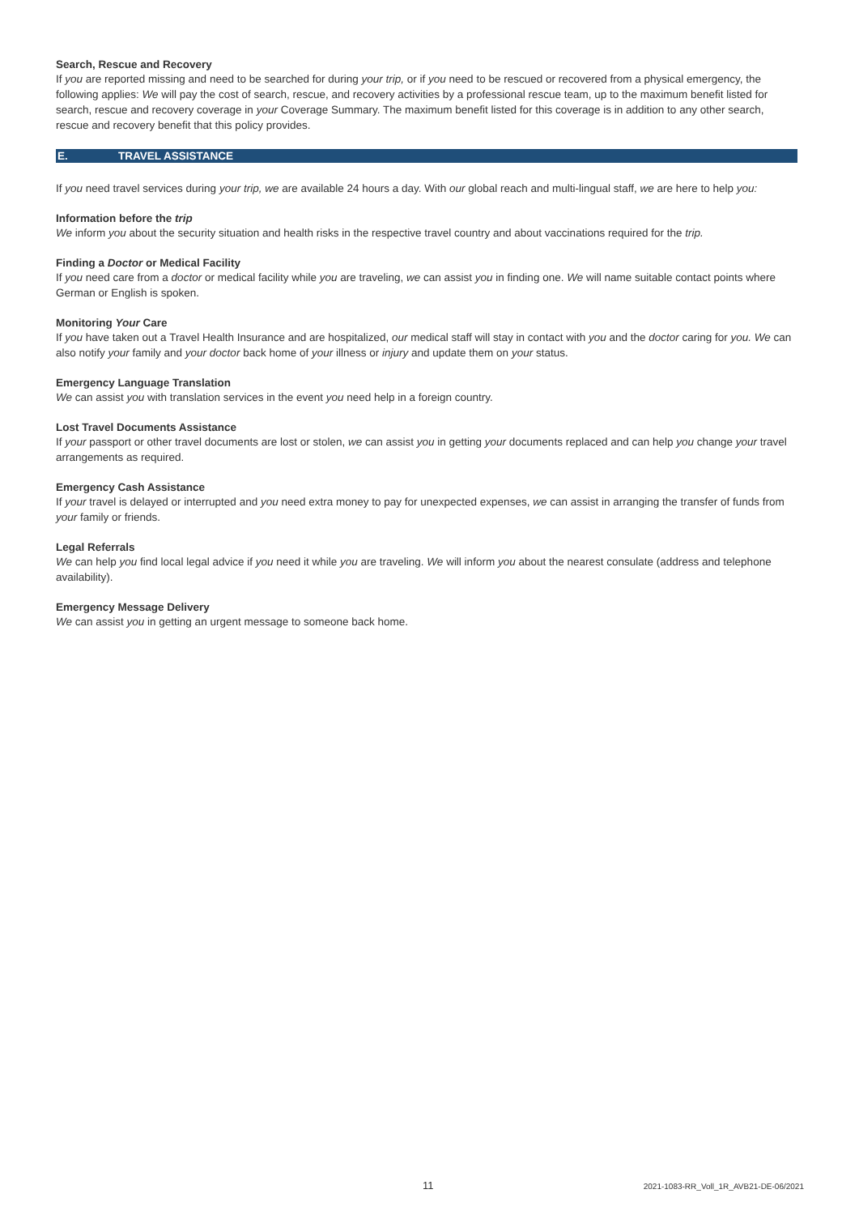Search, Rescue and Recovery
If you are reported missing and need to be searched for during your trip, or if you need to be rescued or recovered from a physical emergency, the following applies: We will pay the cost of search, rescue, and recovery activities by a professional rescue team, up to the maximum benefit listed for search, rescue and recovery coverage in your Coverage Summary. The maximum benefit listed for this coverage is in addition to any other search, rescue and recovery benefit that this policy provides.
E. TRAVEL ASSISTANCE
If you need travel services during your trip, we are available 24 hours a day. With our global reach and multi-lingual staff, we are here to help you:
Information before the trip
We inform you about the security situation and health risks in the respective travel country and about vaccinations required for the trip.
Finding a Doctor or Medical Facility
If you need care from a doctor or medical facility while you are traveling, we can assist you in finding one. We will name suitable contact points where German or English is spoken.
Monitoring Your Care
If you have taken out a Travel Health Insurance and are hospitalized, our medical staff will stay in contact with you and the doctor caring for you. We can also notify your family and your doctor back home of your illness or injury and update them on your status.
Emergency Language Translation
We can assist you with translation services in the event you need help in a foreign country.
Lost Travel Documents Assistance
If your passport or other travel documents are lost or stolen, we can assist you in getting your documents replaced and can help you change your travel arrangements as required.
Emergency Cash Assistance
If your travel is delayed or interrupted and you need extra money to pay for unexpected expenses, we can assist in arranging the transfer of funds from your family or friends.
Legal Referrals
We can help you find local legal advice if you need it while you are traveling. We will inform you about the nearest consulate (address and telephone availability).
Emergency Message Delivery
We can assist you in getting an urgent message to someone back home.
11 2021-1083-RR_Voll_1R_AVB21-DE-06/2021